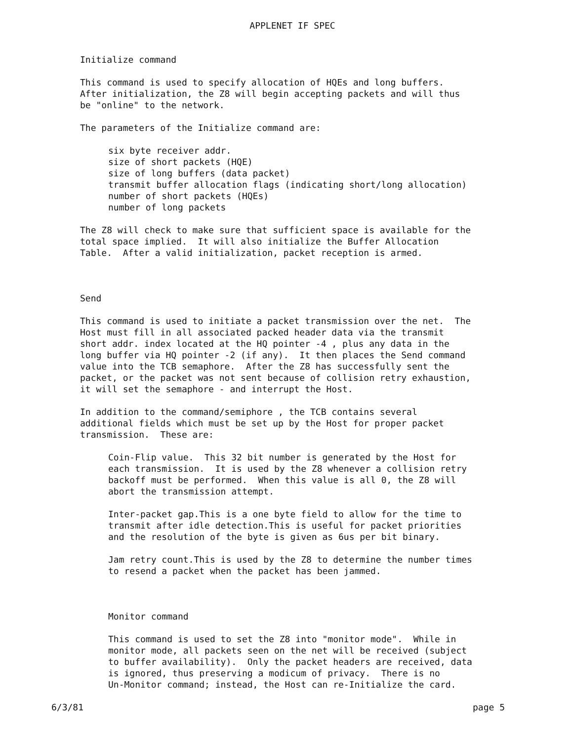APPLENET IF SPEC
Initialize command
This command is used to specify allocation of HQEs and long buffers. After initialization, the Z8 will begin accepting packets and will thus be "online" to the network.
The parameters of the Initialize command are:
six byte receiver addr. size of short packets (HQE) size of long buffers (data packet) transmit buffer allocation flags (indicating short/long allocation) number of short packets (HQEs) number of long packets
The Z8 will check to make sure that sufficient space is available for the total space implied. It will also initialize the Buffer Allocation Table. After a valid initialization, packet reception is armed.
Send
This command is used to initiate a packet transmission over the net. The Host must fill in all associated packed header data via the transmit short addr. index located at the HQ pointer -4 , plus any data in the long buffer via HQ pointer -2 (if any). It then places the Send command value into the TCB semaphore. After the Z8 has successfully sent the packet, or the packet was not sent because of collision retry exhaustion, it will set the semaphore - and interrupt the Host.
In addition to the command/semiphore , the TCB contains several additional fields which must be set up by the Host for proper packet transmission. These are:
Coin-Flip value. This 32 bit number is generated by the Host for each transmission. It is used by the Z8 whenever a collision retry backoff must be performed. When this value is all 0, the Z8 will abort the transmission attempt.
Inter-packet gap.This is a one byte field to allow for the time to transmit after idle detection.This is useful for packet priorities and the resolution of the byte is given as 6us per bit binary.
Jam retry count.This is used by the Z8 to determine the number times to resend a packet when the packet has been jammed.
Monitor command
This command is used to set the Z8 into "monitor mode". While in monitor mode, all packets seen on the net will be received (subject to buffer availability). Only the packet headers are received, data is ignored, thus preserving a modicum of privacy. There is no Un-Monitor command; instead, the Host can re-Initialize the card.
6/3/81 page 5